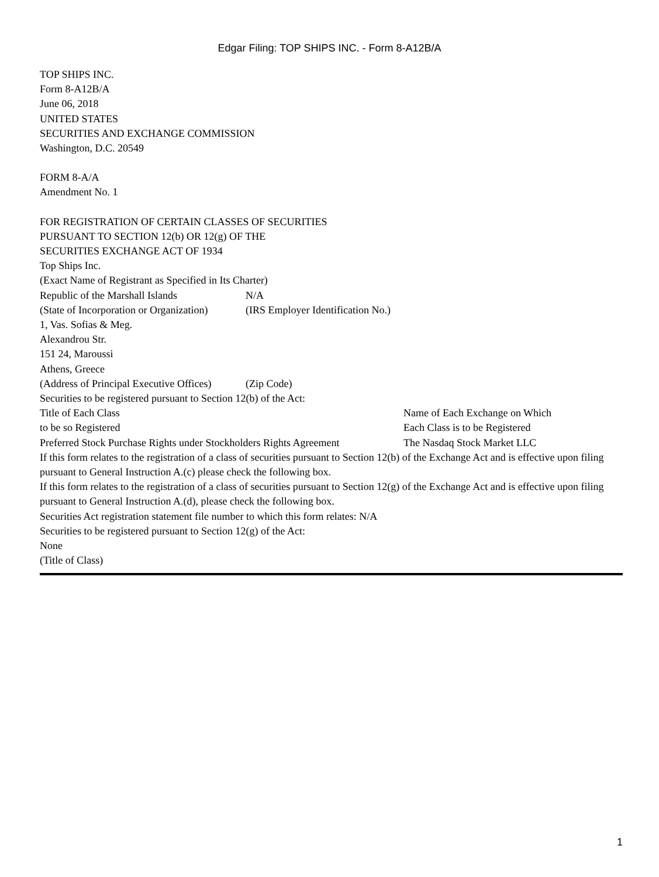Edgar Filing: TOP SHIPS INC. - Form 8-A12B/A
TOP SHIPS INC.
Form 8-A12B/A
June 06, 2018
UNITED STATES
SECURITIES AND EXCHANGE COMMISSION
Washington, D.C. 20549
FORM 8-A/A
Amendment No. 1
FOR REGISTRATION OF CERTAIN CLASSES OF SECURITIES
PURSUANT TO SECTION 12(b) OR 12(g) OF THE
SECURITIES EXCHANGE ACT OF 1934
Top Ships Inc.
(Exact Name of Registrant as Specified in Its Charter)
| Republic of the Marshall Islands | N/A |
| (State of Incorporation or Organization) | (IRS Employer Identification No.) |
1, Vas. Sofias & Meg.
Alexandrou Str.
151 24, Maroussi
Athens, Greece
| (Address of Principal Executive Offices) | (Zip Code) |
Securities to be registered pursuant to Section 12(b) of the Act:
| Title of Each Class to be so Registered | Name of Each Exchange on Which Each Class is to be Registered |
| Preferred Stock Purchase Rights under Stockholders Rights Agreement | The Nasdaq Stock Market LLC |
If this form relates to the registration of a class of securities pursuant to Section 12(b) of the Exchange Act and is effective upon filing pursuant to General Instruction A.(c) please check the following box.
If this form relates to the registration of a class of securities pursuant to Section 12(g) of the Exchange Act and is effective upon filing pursuant to General Instruction A.(d), please check the following box.
Securities Act registration statement file number to which this form relates: N/A
Securities to be registered pursuant to Section 12(g) of the Act:
None
(Title of Class)
1